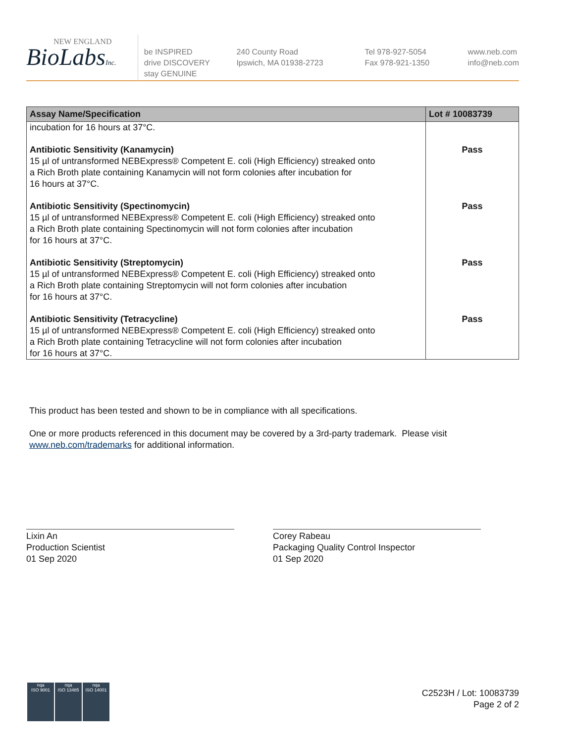NEW ENGLAND
BioLabsInc.
be INSPIRED
drive DISCOVERY
stay GENUINE
240 County Road
Ipswich, MA 01938-2723
Tel 978-927-5054
Fax 978-921-1350
www.neb.com
info@neb.com
| Assay Name/Specification | Lot # 10083739 |
| --- | --- |
| incubation for 16 hours at 37°C. | |
| Antibiotic Sensitivity (Kanamycin) 15 µl of untransformed NEBExpress® Competent E. coli (High Efficiency) streaked onto a Rich Broth plate containing Kanamycin will not form colonies after incubation for 16 hours at 37°C. | Pass |
| Antibiotic Sensitivity (Spectinomycin) 15 µl of untransformed NEBExpress® Competent E. coli (High Efficiency) streaked onto a Rich Broth plate containing Spectinomycin will not form colonies after incubation for 16 hours at 37°C. | Pass |
| Antibiotic Sensitivity (Streptomycin) 15 µl of untransformed NEBExpress® Competent E. coli (High Efficiency) streaked onto a Rich Broth plate containing Streptomycin will not form colonies after incubation for 16 hours at 37°C. | Pass |
| Antibiotic Sensitivity (Tetracycline) 15 µl of untransformed NEBExpress® Competent E. coli (High Efficiency) streaked onto a Rich Broth plate containing Tetracycline will not form colonies after incubation for 16 hours at 37°C. | Pass |
This product has been tested and shown to be in compliance with all specifications.
One or more products referenced in this document may be covered by a 3rd-party trademark. Please visit
www.neb.com/trademarks for additional information.
Lixin An
Production Scientist
01 Sep 2020
Corey Rabeau
Packaging Quality Control Inspector
01 Sep 2020
nqa
ISO 9001
nqa
ISO 13485
nqa
ISO 14001
C2523H / Lot: 10083739
Page 2 of 2